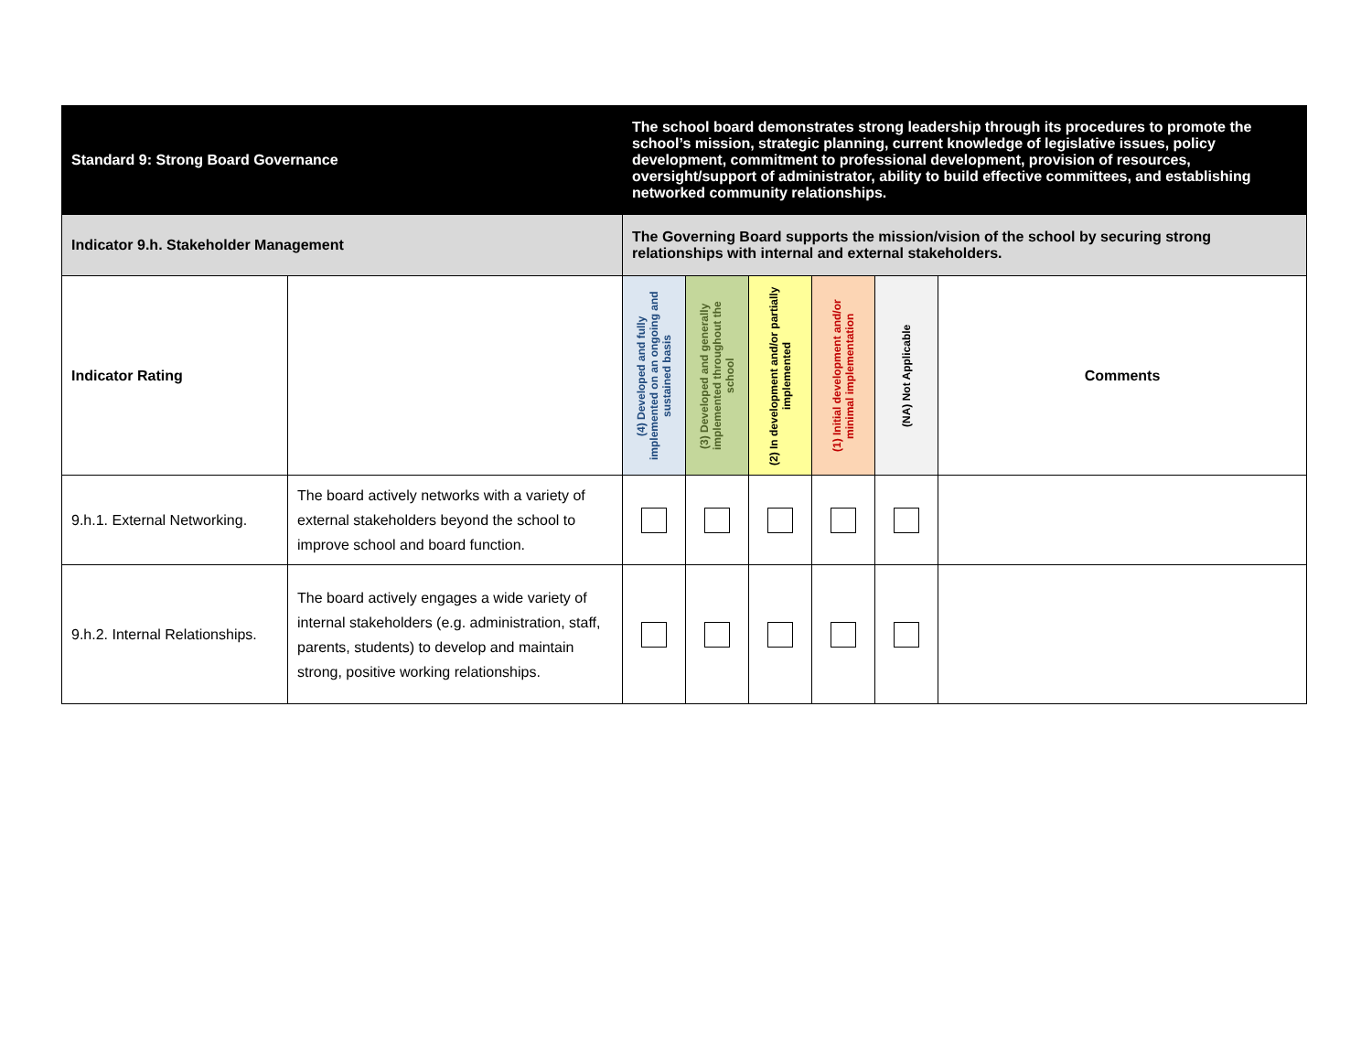| Standard 9: Strong Board Governance | | The school board demonstrates strong leadership through its procedures to promote the school’s mission, strategic planning, current knowledge of legislative issues, policy development, commitment to professional development, provision of resources, oversight/support of administrator, ability to build effective committees, and establishing networked community relationships. | | | | | |
| Indicator 9.h. Stakeholder Management | | The Governing Board supports the mission/vision of the school by securing strong relationships with internal and external stakeholders. | | | | | |
| Indicator Rating | | (4) Developed and fully implemented on an ongoing and sustained basis | (3) Developed and generally implemented throughout the school | (2) In development and/or partially implemented | (1) Initial development and/or minimal implementation | (NA) Not Applicable | Comments |
| 9.h.1. External Networking. | The board actively networks with a variety of external stakeholders beyond the school to improve school and board function. | | | | | | |
| 9.h.2. Internal Relationships. | The board actively engages a wide variety of internal stakeholders (e.g. administration, staff, parents, students) to develop and maintain strong, positive working relationships. | | | | | | |